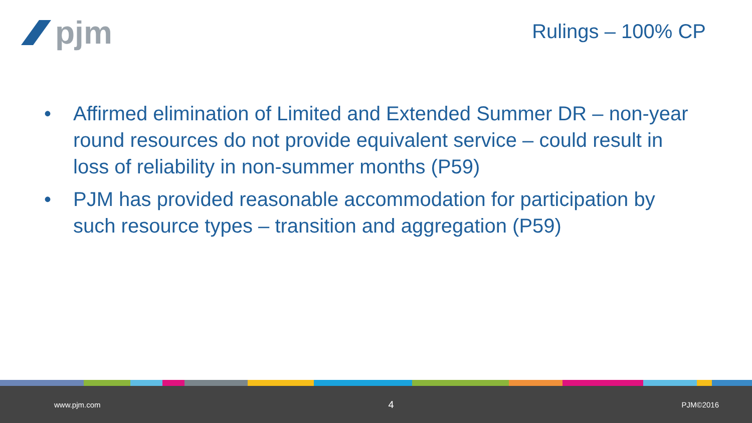pjm
Rulings – 100% CP
• Affirmed elimination of Limited and Extended Summer DR – non-year round resources do not provide equivalent service – could result in loss of reliability in non-summer months (P59)
• PJM has provided reasonable accommodation for participation by such resource types – transition and aggregation (P59)
www.pjm.com 4 PJM©2016